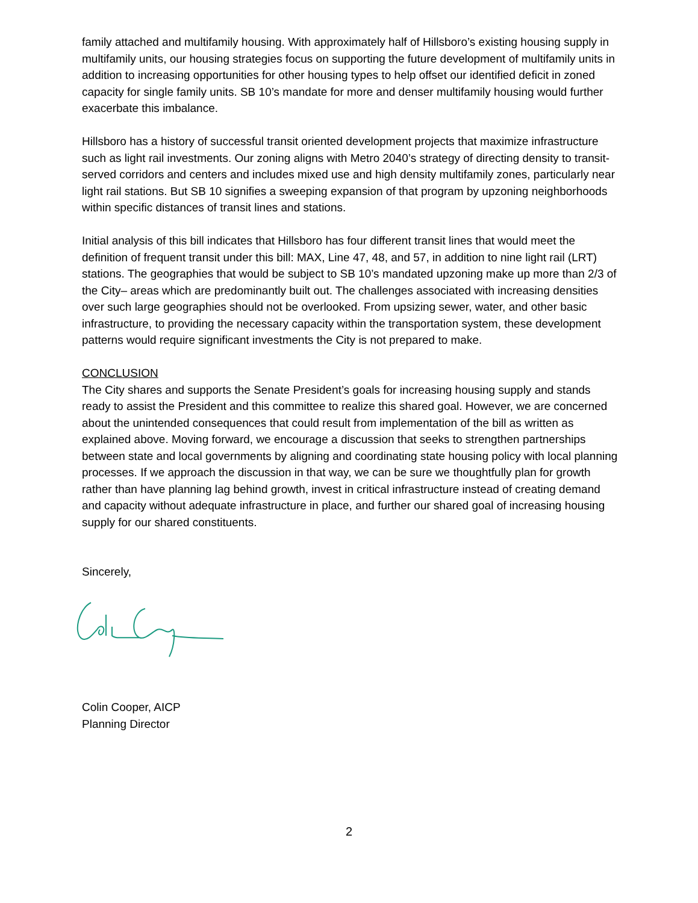family attached and multifamily housing. With approximately half of Hillsboro’s existing housing supply in multifamily units, our housing strategies focus on supporting the future development of multifamily units in addition to increasing opportunities for other housing types to help offset our identified deficit in zoned capacity for single family units. SB 10’s mandate for more and denser multifamily housing would further exacerbate this imbalance.
Hillsboro has a history of successful transit oriented development projects that maximize infrastructure such as light rail investments. Our zoning aligns with Metro 2040’s strategy of directing density to transit-served corridors and centers and includes mixed use and high density multifamily zones, particularly near light rail stations. But SB 10 signifies a sweeping expansion of that program by upzoning neighborhoods within specific distances of transit lines and stations.
Initial analysis of this bill indicates that Hillsboro has four different transit lines that would meet the definition of frequent transit under this bill: MAX, Line 47, 48, and 57, in addition to nine light rail (LRT) stations. The geographies that would be subject to SB 10’s mandated upzoning make up more than 2/3 of the City– areas which are predominantly built out. The challenges associated with increasing densities over such large geographies should not be overlooked. From upsizing sewer, water, and other basic infrastructure, to providing the necessary capacity within the transportation system, these development patterns would require significant investments the City is not prepared to make.
CONCLUSION
The City shares and supports the Senate President’s goals for increasing housing supply and stands ready to assist the President and this committee to realize this shared goal. However, we are concerned about the unintended consequences that could result from implementation of the bill as written as explained above. Moving forward, we encourage a discussion that seeks to strengthen partnerships between state and local governments by aligning and coordinating state housing policy with local planning processes. If we approach the discussion in that way, we can be sure we thoughtfully plan for growth rather than have planning lag behind growth, invest in critical infrastructure instead of creating demand and capacity without adequate infrastructure in place, and further our shared goal of increasing housing supply for our shared constituents.
Sincerely,
Colin Cooper, AICP
Planning Director
2